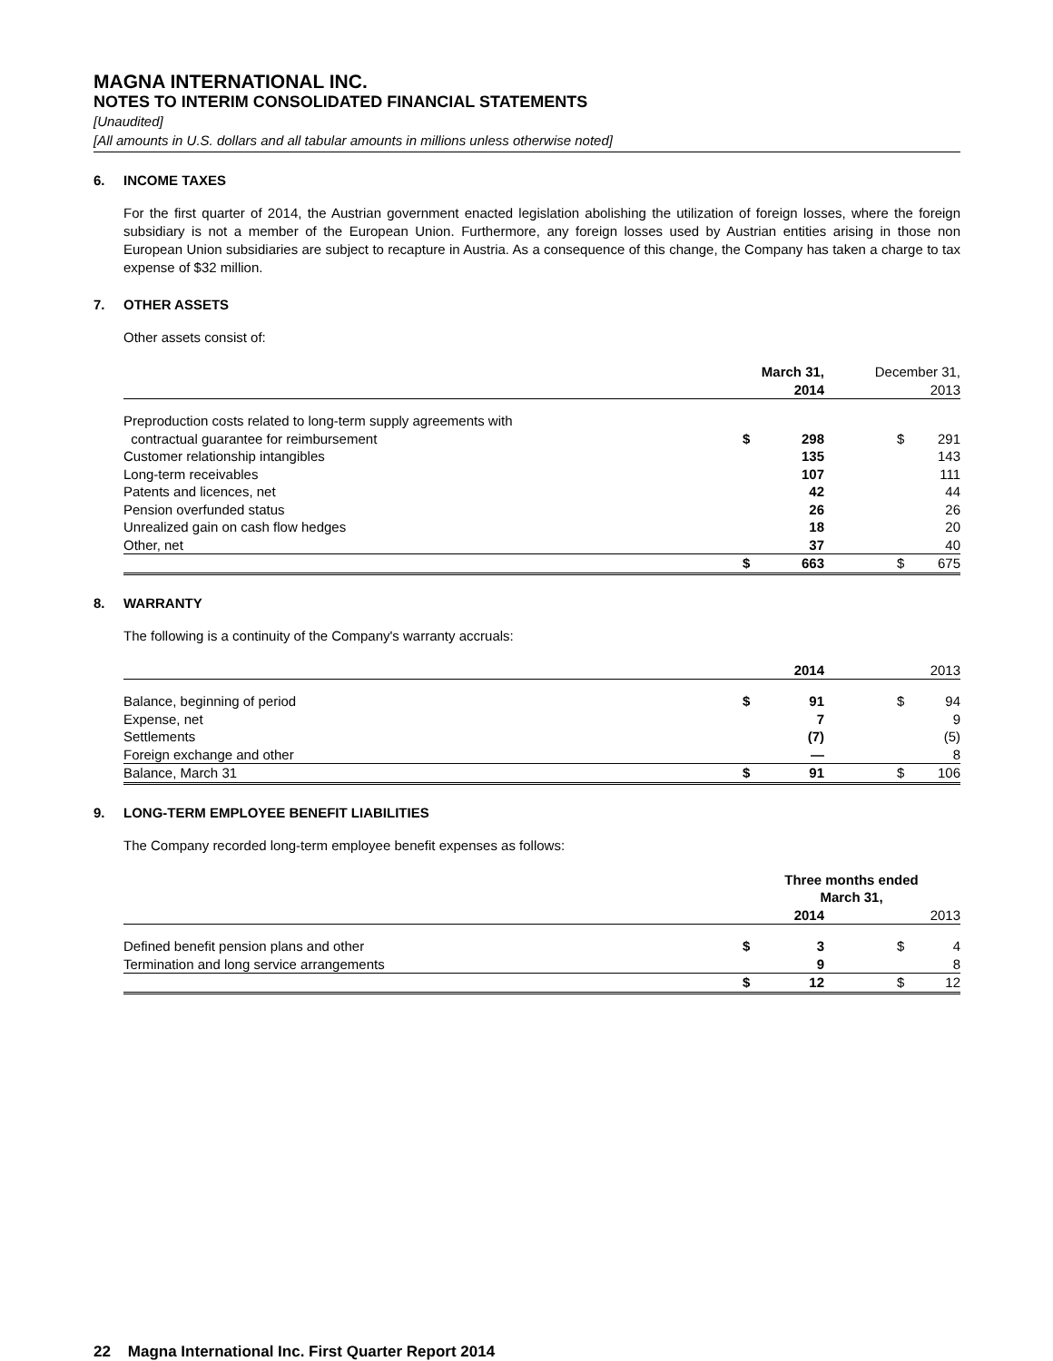MAGNA INTERNATIONAL INC.
NOTES TO INTERIM CONSOLIDATED FINANCIAL STATEMENTS
[Unaudited]
[All amounts in U.S. dollars and all tabular amounts in millions unless otherwise noted]
6. INCOME TAXES
For the first quarter of 2014, the Austrian government enacted legislation abolishing the utilization of foreign losses, where the foreign subsidiary is not a member of the European Union. Furthermore, any foreign losses used by Austrian entities arising in those non European Union subsidiaries are subject to recapture in Austria. As a consequence of this change, the Company has taken a charge to tax expense of $32 million.
7. OTHER ASSETS
Other assets consist of:
| | March 31, 2014 | | December 31, 2013 | |
| --- | --- | --- | --- | --- |
| Preproduction costs related to long-term supply agreements with | | | | |
| contractual guarantee for reimbursement | $ | 298 | $ | 291 |
| Customer relationship intangibles | | 135 | | 143 |
| Long-term receivables | | 107 | | 111 |
| Patents and licences, net | | 42 | | 44 |
| Pension overfunded status | | 26 | | 26 |
| Unrealized gain on cash flow hedges | | 18 | | 20 |
| Other, net | | 37 | | 40 |
| | $ | 663 | $ | 675 |
8. WARRANTY
The following is a continuity of the Company's warranty accruals:
| | 2014 | | 2013 | |
| --- | --- | --- | --- | --- |
| Balance, beginning of period | $ | 91 | $ | 94 |
| Expense, net | | 7 | | 9 |
| Settlements | | (7) | | (5) |
| Foreign exchange and other | | — | | 8 |
| Balance, March 31 | $ | 91 | $ | 106 |
9. LONG-TERM EMPLOYEE BENEFIT LIABILITIES
The Company recorded long-term employee benefit expenses as follows:
| | Three months ended March 31, | | | |
| --- | --- | --- | --- | --- |
| | 2014 | | 2013 | |
| Defined benefit pension plans and other | $ | 3 | $ | 4 |
| Termination and long service arrangements | | 9 | | 8 |
| | $ | 12 | $ | 12 |
22 Magna International Inc. First Quarter Report 2014